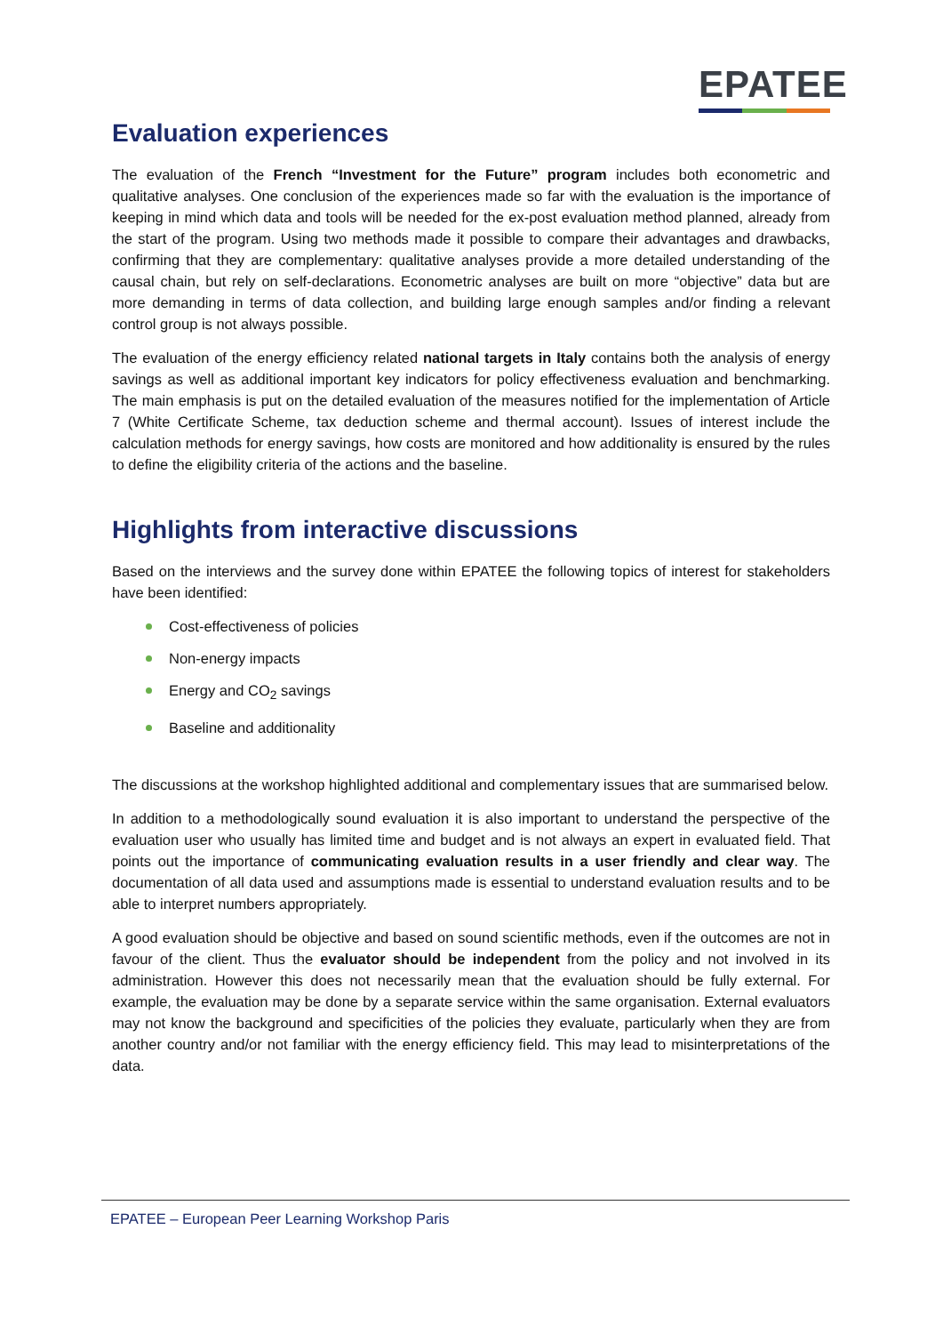EPATEE
Evaluation experiences
The evaluation of the French “Investment for the Future” program includes both econometric and qualitative analyses. One conclusion of the experiences made so far with the evaluation is the importance of keeping in mind which data and tools will be needed for the ex-post evaluation method planned, already from the start of the program. Using two methods made it possible to compare their advantages and drawbacks, confirming that they are complementary: qualitative analyses provide a more detailed understanding of the causal chain, but rely on self-declarations. Econometric analyses are built on more “objective” data but are more demanding in terms of data collection, and building large enough samples and/or finding a relevant control group is not always possible.
The evaluation of the energy efficiency related national targets in Italy contains both the analysis of energy savings as well as additional important key indicators for policy effectiveness evaluation and benchmarking. The main emphasis is put on the detailed evaluation of the measures notified for the implementation of Article 7 (White Certificate Scheme, tax deduction scheme and thermal account). Issues of interest include the calculation methods for energy savings, how costs are monitored and how additionality is ensured by the rules to define the eligibility criteria of the actions and the baseline.
Highlights from interactive discussions
Based on the interviews and the survey done within EPATEE the following topics of interest for stakeholders have been identified:
Cost-effectiveness of policies
Non-energy impacts
Energy and CO<sub>2</sub> savings
Baseline and additionality
The discussions at the workshop highlighted additional and complementary issues that are summarised below.
In addition to a methodologically sound evaluation it is also important to understand the perspective of the evaluation user who usually has limited time and budget and is not always an expert in evaluated field. That points out the importance of communicating evaluation results in a user friendly and clear way. The documentation of all data used and assumptions made is essential to understand evaluation results and to be able to interpret numbers appropriately.
A good evaluation should be objective and based on sound scientific methods, even if the outcomes are not in favour of the client. Thus the evaluator should be independent from the policy and not involved in its administration. However this does not necessarily mean that the evaluation should be fully external. For example, the evaluation may be done by a separate service within the same organisation. External evaluators may not know the background and specificities of the policies they evaluate, particularly when they are from another country and/or not familiar with the energy efficiency field. This may lead to misinterpretations of the data.
EPATEE – European Peer Learning Workshop Paris